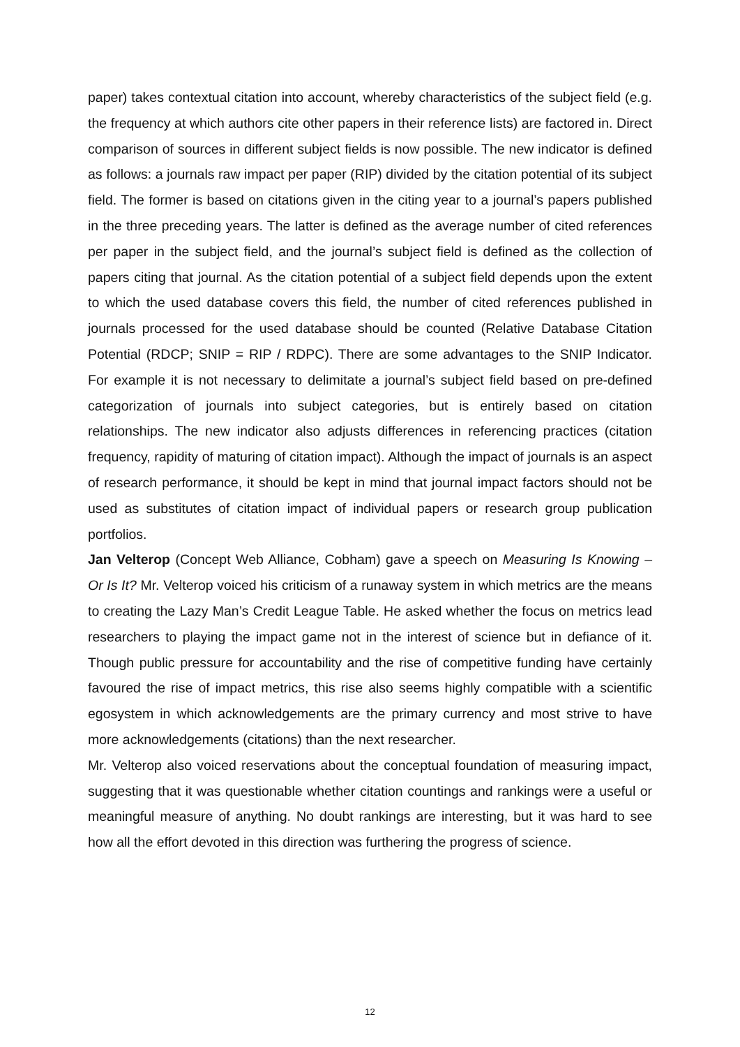paper) takes contextual citation into account, whereby characteristics of the subject field (e.g. the frequency at which authors cite other papers in their reference lists) are factored in. Direct comparison of sources in different subject fields is now possible. The new indicator is defined as follows: a journals raw impact per paper (RIP) divided by the citation potential of its subject field. The former is based on citations given in the citing year to a journal’s papers published in the three preceding years. The latter is defined as the average number of cited references per paper in the subject field, and the journal’s subject field is defined as the collection of papers citing that journal. As the citation potential of a subject field depends upon the extent to which the used database covers this field, the number of cited references published in journals processed for the used database should be counted (Relative Database Citation Potential (RDCP; SNIP = RIP / RDPC). There are some advantages to the SNIP Indicator. For example it is not necessary to delimitate a journal’s subject field based on pre-defined categorization of journals into subject categories, but is entirely based on citation relationships. The new indicator also adjusts differences in referencing practices (citation frequency, rapidity of maturing of citation impact). Although the impact of journals is an aspect of research performance, it should be kept in mind that journal impact factors should not be used as substitutes of citation impact of individual papers or research group publication portfolios.
Jan Velterop (Concept Web Alliance, Cobham) gave a speech on Measuring Is Knowing – Or Is It? Mr. Velterop voiced his criticism of a runaway system in which metrics are the means to creating the Lazy Man’s Credit League Table. He asked whether the focus on metrics lead researchers to playing the impact game not in the interest of science but in defiance of it. Though public pressure for accountability and the rise of competitive funding have certainly favoured the rise of impact metrics, this rise also seems highly compatible with a scientific egosystem in which acknowledgements are the primary currency and most strive to have more acknowledgements (citations) than the next researcher.
Mr. Velterop also voiced reservations about the conceptual foundation of measuring impact, suggesting that it was questionable whether citation countings and rankings were a useful or meaningful measure of anything. No doubt rankings are interesting, but it was hard to see how all the effort devoted in this direction was furthering the progress of science.
12